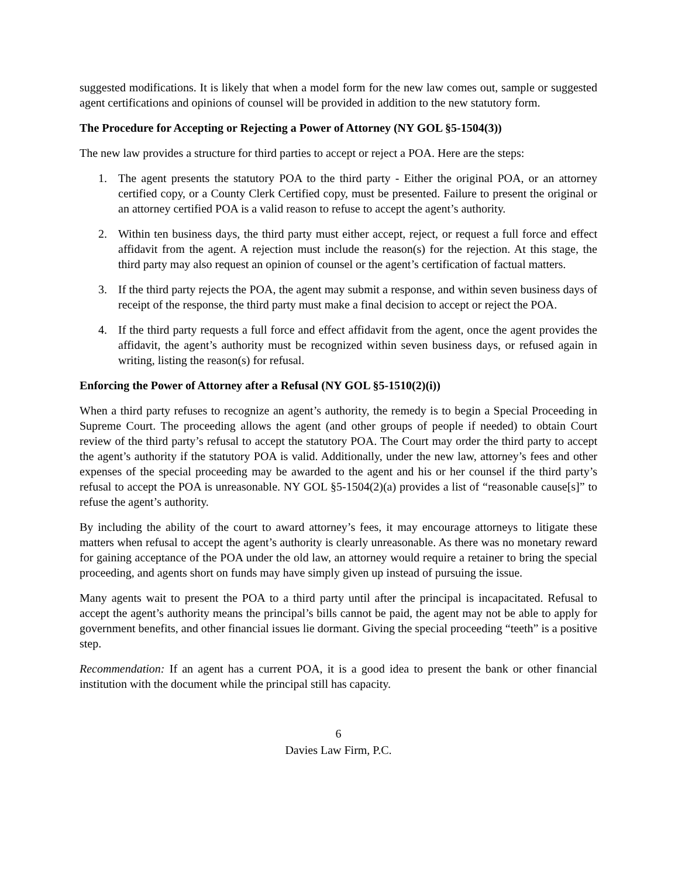suggested modifications. It is likely that when a model form for the new law comes out, sample or suggested agent certifications and opinions of counsel will be provided in addition to the new statutory form.
The Procedure for Accepting or Rejecting a Power of Attorney (NY GOL §5-1504(3))
The new law provides a structure for third parties to accept or reject a POA. Here are the steps:
1. The agent presents the statutory POA to the third party - Either the original POA, or an attorney certified copy, or a County Clerk Certified copy, must be presented. Failure to present the original or an attorney certified POA is a valid reason to refuse to accept the agent’s authority.
2. Within ten business days, the third party must either accept, reject, or request a full force and effect affidavit from the agent. A rejection must include the reason(s) for the rejection. At this stage, the third party may also request an opinion of counsel or the agent’s certification of factual matters.
3. If the third party rejects the POA, the agent may submit a response, and within seven business days of receipt of the response, the third party must make a final decision to accept or reject the POA.
4. If the third party requests a full force and effect affidavit from the agent, once the agent provides the affidavit, the agent’s authority must be recognized within seven business days, or refused again in writing, listing the reason(s) for refusal.
Enforcing the Power of Attorney after a Refusal (NY GOL §5-1510(2)(i))
When a third party refuses to recognize an agent’s authority, the remedy is to begin a Special Proceeding in Supreme Court. The proceeding allows the agent (and other groups of people if needed) to obtain Court review of the third party’s refusal to accept the statutory POA. The Court may order the third party to accept the agent’s authority if the statutory POA is valid. Additionally, under the new law, attorney’s fees and other expenses of the special proceeding may be awarded to the agent and his or her counsel if the third party’s refusal to accept the POA is unreasonable. NY GOL §5-1504(2)(a) provides a list of “reasonable cause[s]” to refuse the agent’s authority.
By including the ability of the court to award attorney’s fees, it may encourage attorneys to litigate these matters when refusal to accept the agent’s authority is clearly unreasonable. As there was no monetary reward for gaining acceptance of the POA under the old law, an attorney would require a retainer to bring the special proceeding, and agents short on funds may have simply given up instead of pursuing the issue.
Many agents wait to present the POA to a third party until after the principal is incapacitated. Refusal to accept the agent’s authority means the principal’s bills cannot be paid, the agent may not be able to apply for government benefits, and other financial issues lie dormant. Giving the special proceeding “teeth” is a positive step.
Recommendation: If an agent has a current POA, it is a good idea to present the bank or other financial institution with the document while the principal still has capacity.
6
Davies Law Firm, P.C.